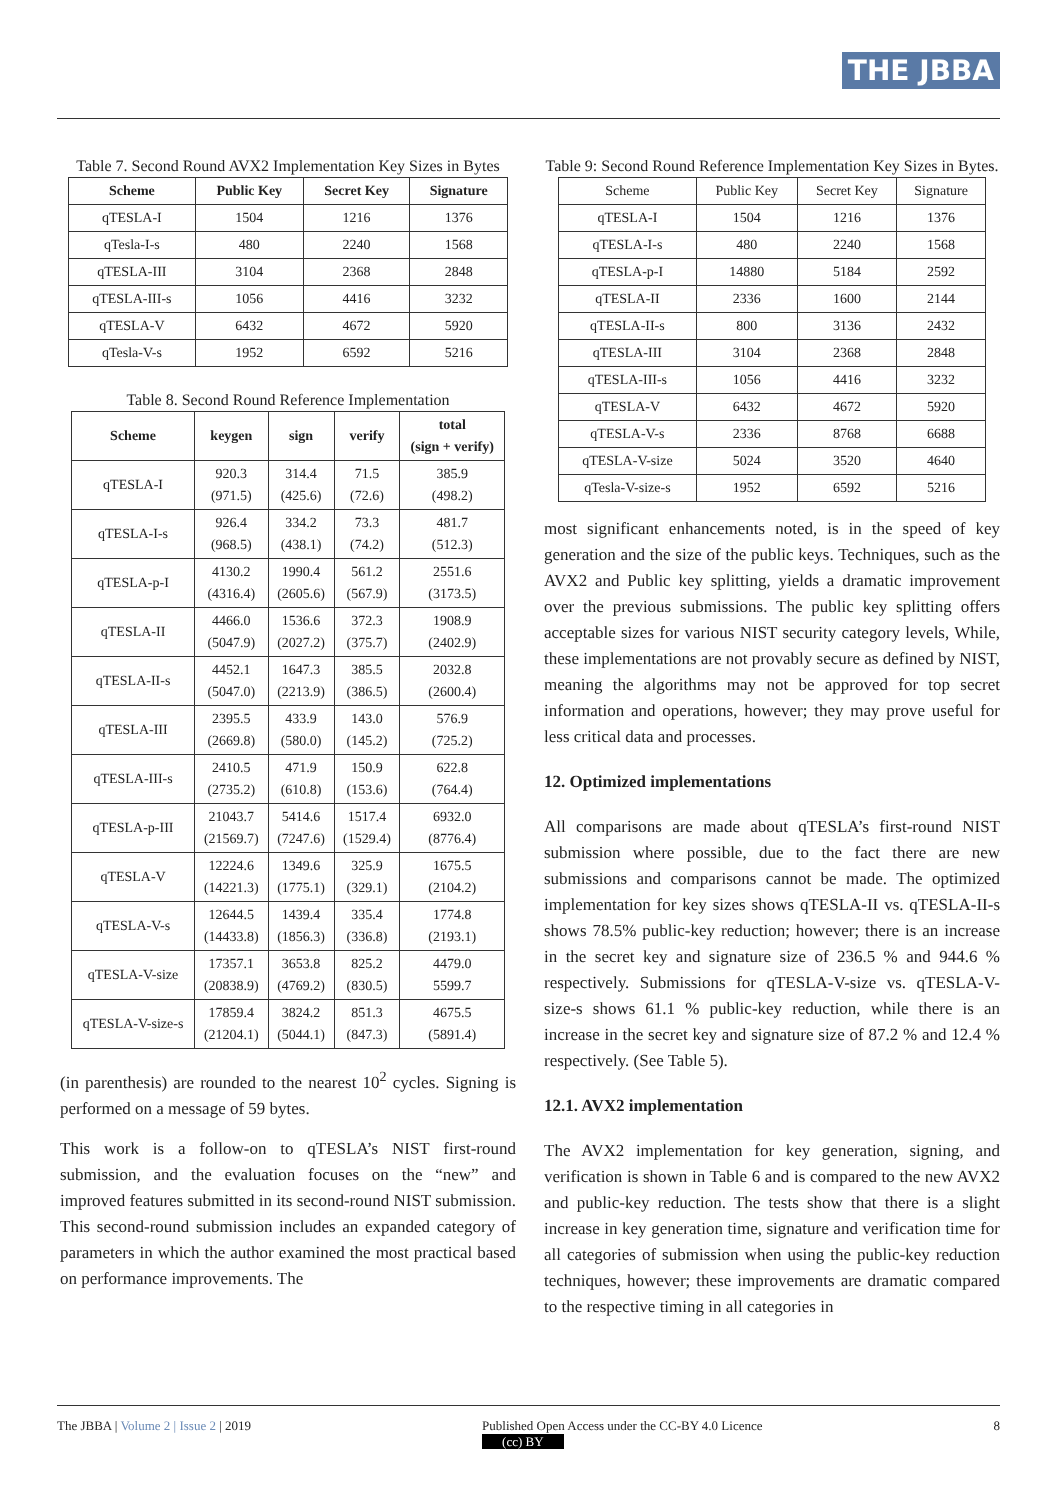THE JBBA
Table 7. Second Round AVX2 Implementation Key Sizes in Bytes
| Scheme | Public Key | Secret Key | Signature |
| --- | --- | --- | --- |
| qTESLA-I | 1504 | 1216 | 1376 |
| qTesla-I-s | 480 | 2240 | 1568 |
| qTESLA-III | 3104 | 2368 | 2848 |
| qTESLA-III-s | 1056 | 4416 | 3232 |
| qTESLA-V | 6432 | 4672 | 5920 |
| qTesla-V-s | 1952 | 6592 | 5216 |
Table 8. Second Round Reference Implementation
| Scheme | keygen | sign | verify | total (sign + verify) |
| --- | --- | --- | --- | --- |
| qTESLA-I | 920.3 (971.5) | 314.4 (425.6) | 71.5 (72.6) | 385.9 (498.2) |
| qTESLA-I-s | 926.4 (968.5) | 334.2 (438.1) | 73.3 (74.2) | 481.7 (512.3) |
| qTESLA-p-I | 4130.2 (4316.4) | 1990.4 (2605.6) | 561.2 (567.9) | 2551.6 (3173.5) |
| qTESLA-II | 4466.0 (5047.9) | 1536.6 (2027.2) | 372.3 (375.7) | 1908.9 (2402.9) |
| qTESLA-II-s | 4452.1 (5047.0) | 1647.3 (2213.9) | 385.5 (386.5) | 2032.8 (2600.4) |
| qTESLA-III | 2395.5 (2669.8) | 433.9 (580.0) | 143.0 (145.2) | 576.9 (725.2) |
| qTESLA-III-s | 2410.5 (2735.2) | 471.9 (610.8) | 150.9 (153.6) | 622.8 (764.4) |
| qTESLA-p-III | 21043.7 (21569.7) | 5414.6 (7247.6) | 1517.4 (1529.4) | 6932.0 (8776.4) |
| qTESLA-V | 12224.6 (14221.3) | 1349.6 (1775.1) | 325.9 (329.1) | 1675.5 (2104.2) |
| qTESLA-V-s | 12644.5 (14433.8) | 1439.4 (1856.3) | 335.4 (336.8) | 1774.8 (2193.1) |
| qTESLA-V-size | 17357.1 (20838.9) | 3653.8 (4769.2) | 825.2 (830.5) | 4479.0 5599.7 |
| qTESLA-V-size-s | 17859.4 (21204.1) | 3824.2 (5044.1) | 851.3 (847.3) | 4675.5 (5891.4) |
(in parenthesis) are rounded to the nearest 10<sup>2</sup> cycles. Signing is performed on a message of 59 bytes.
This work is a follow-on to qTESLA’s NIST first-round submission, and the evaluation focuses on the “new” and improved features submitted in its second-round NIST submission. This second-round submission includes an expanded category of parameters in which the author examined the most practical based on performance improvements. The
Table 9: Second Round Reference Implementation Key Sizes in Bytes.
| Scheme | Public Key | Secret Key | Signature |
| qTESLA-I | 1504 | 1216 | 1376 |
| qTESLA-I-s | 480 | 2240 | 1568 |
| qTESLA-p-I | 14880 | 5184 | 2592 |
| qTESLA-II | 2336 | 1600 | 2144 |
| qTESLA-II-s | 800 | 3136 | 2432 |
| qTESLA-III | 3104 | 2368 | 2848 |
| qTESLA-III-s | 1056 | 4416 | 3232 |
| qTESLA-V | 6432 | 4672 | 5920 |
| qTESLA-V-s | 2336 | 8768 | 6688 |
| qTESLA-V-size | 5024 | 3520 | 4640 |
| qTesla-V-size-s | 1952 | 6592 | 5216 |
most significant enhancements noted, is in the speed of key generation and the size of the public keys. Techniques, such as the AVX2 and Public key splitting, yields a dramatic improvement over the previous submissions. The public key splitting offers acceptable sizes for various NIST security category levels, While, these implementations are not provably secure as defined by NIST, meaning the algorithms may not be approved for top secret information and operations, however; they may prove useful for less critical data and processes.
12. Optimized implementations
All comparisons are made about qTESLA’s first-round NIST submission where possible, due to the fact there are new submissions and comparisons cannot be made. The optimized implementation for key sizes shows qTESLA-II vs. qTESLA-II-s shows 78.5% public-key reduction; however; there is an increase in the secret key and signature size of 236.5 % and 944.6 % respectively. Submissions for qTESLA-V-size vs. qTESLA-V-size-s shows 61.1 % public-key reduction, while there is an increase in the secret key and signature size of 87.2 % and 12.4 % respectively. (See Table 5).
12.1. AVX2 implementation
The AVX2 implementation for key generation, signing, and verification is shown in Table 6 and is compared to the new AVX2 and public-key reduction. The tests show that there is a slight increase in key generation time, signature and verification time for all categories of submission when using the public-key reduction techniques, however; these improvements are dramatic compared to the respective timing in all categories in
The JBBA | Volume 2 | Issue 2 | 2019 Published Open Access under the CC-BY 4.0 Licence
(cc) BY 8